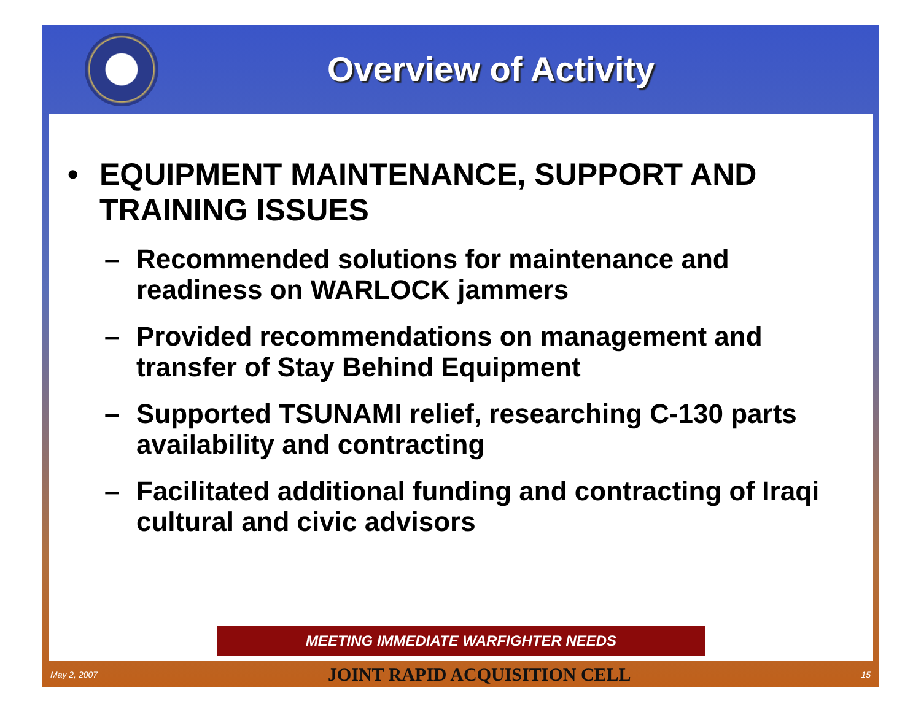Overview of Activity
• EQUIPMENT MAINTENANCE, SUPPORT AND TRAINING ISSUES
– Recommended solutions for maintenance and readiness on WARLOCK jammers
– Provided recommendations on management and transfer of Stay Behind Equipment
– Supported TSUNAMI relief, researching C-130 parts availability and contracting
– Facilitated additional funding and contracting of Iraqi cultural and civic advisors
MEETING IMMEDIATE WARFIGHTER NEEDS
May 2, 2007 JOINT RAPID ACQUISITION CELL 15